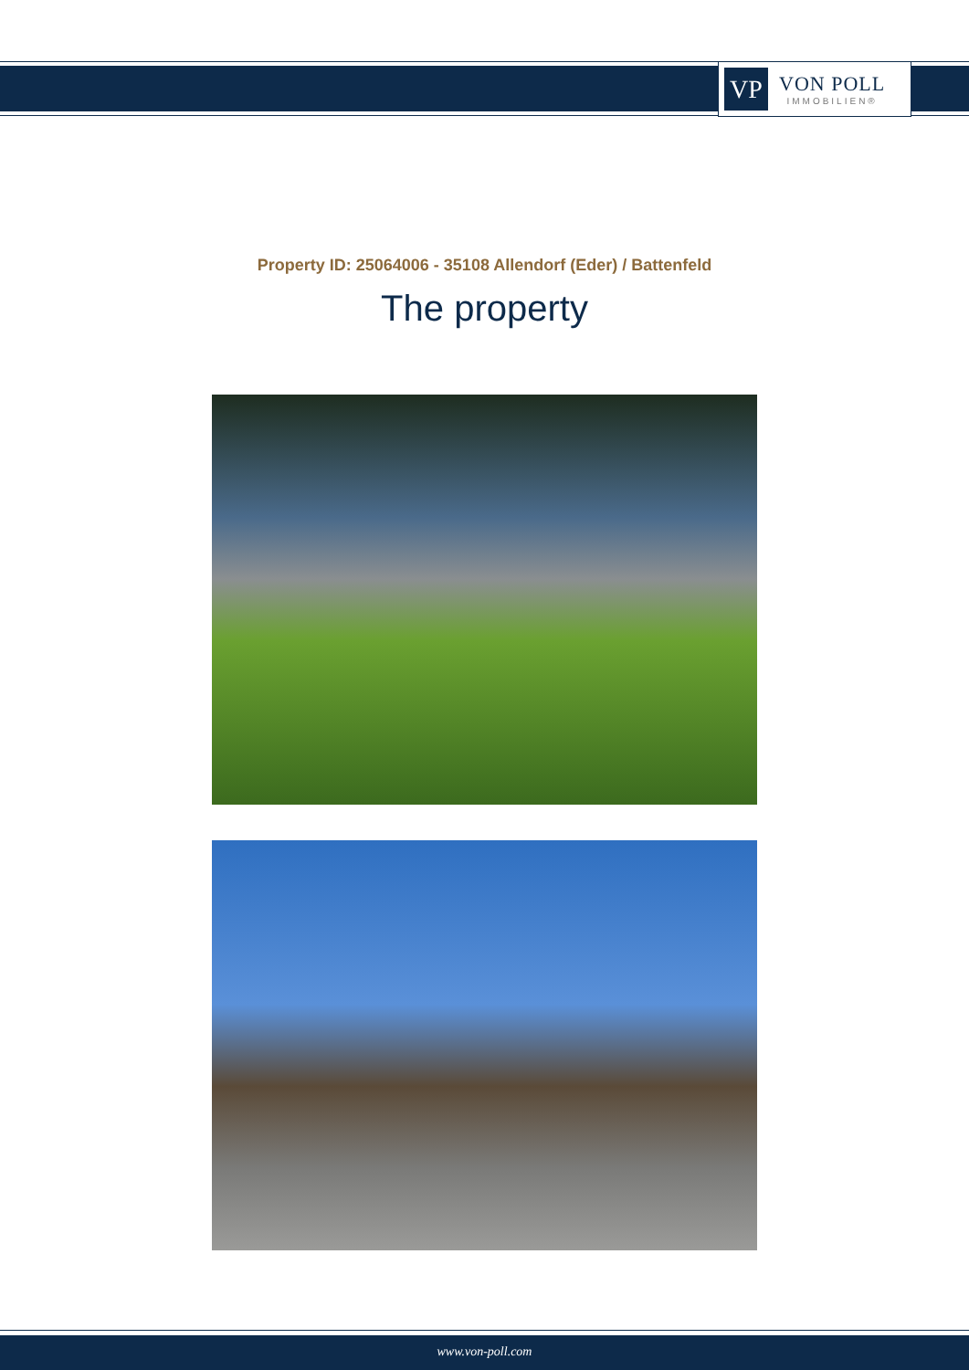VP
VON POLL
IMMOBILIEN®
Property ID: 25064006 - 35108 Allendorf (Eder) / Battenfeld
The property
www.von-poll.com